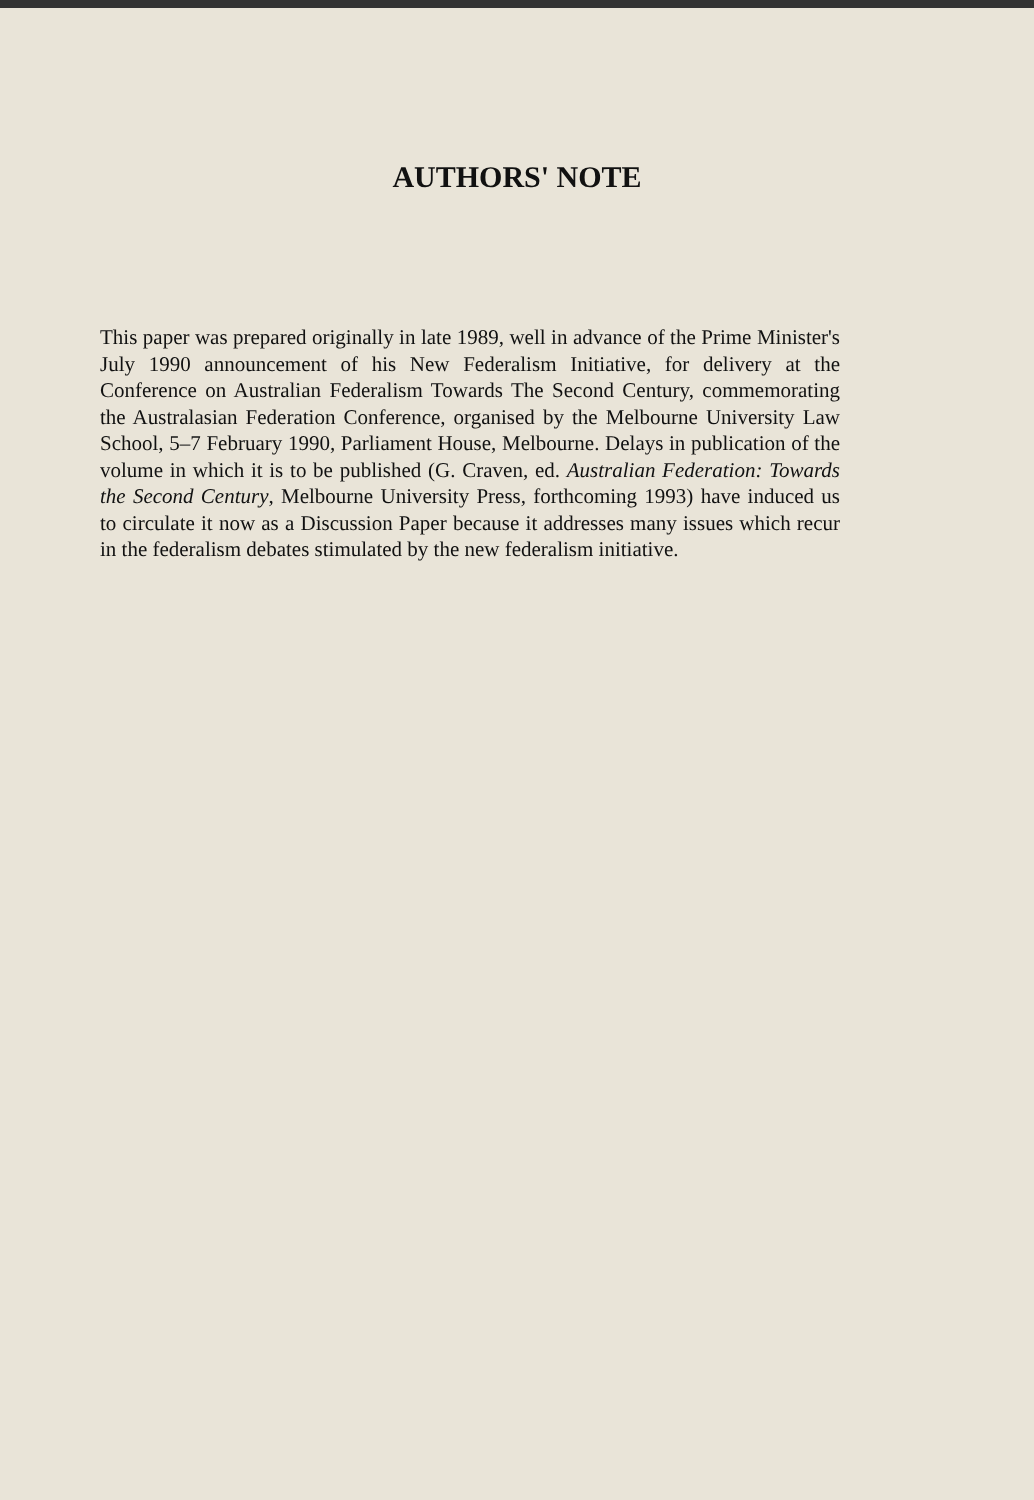AUTHORS' NOTE
This paper was prepared originally in late 1989, well in advance of the Prime Minister's July 1990 announcement of his New Federalism Initiative, for delivery at the Conference on Australian Federalism Towards The Second Century, commemorating the Australasian Federation Conference, organised by the Melbourne University Law School, 5–7 February 1990, Parliament House, Melbourne. Delays in publication of the volume in which it is to be published (G. Craven, ed. Australian Federation: Towards the Second Century, Melbourne University Press, forthcoming 1993) have induced us to circulate it now as a Discussion Paper because it addresses many issues which recur in the federalism debates stimulated by the new federalism initiative.